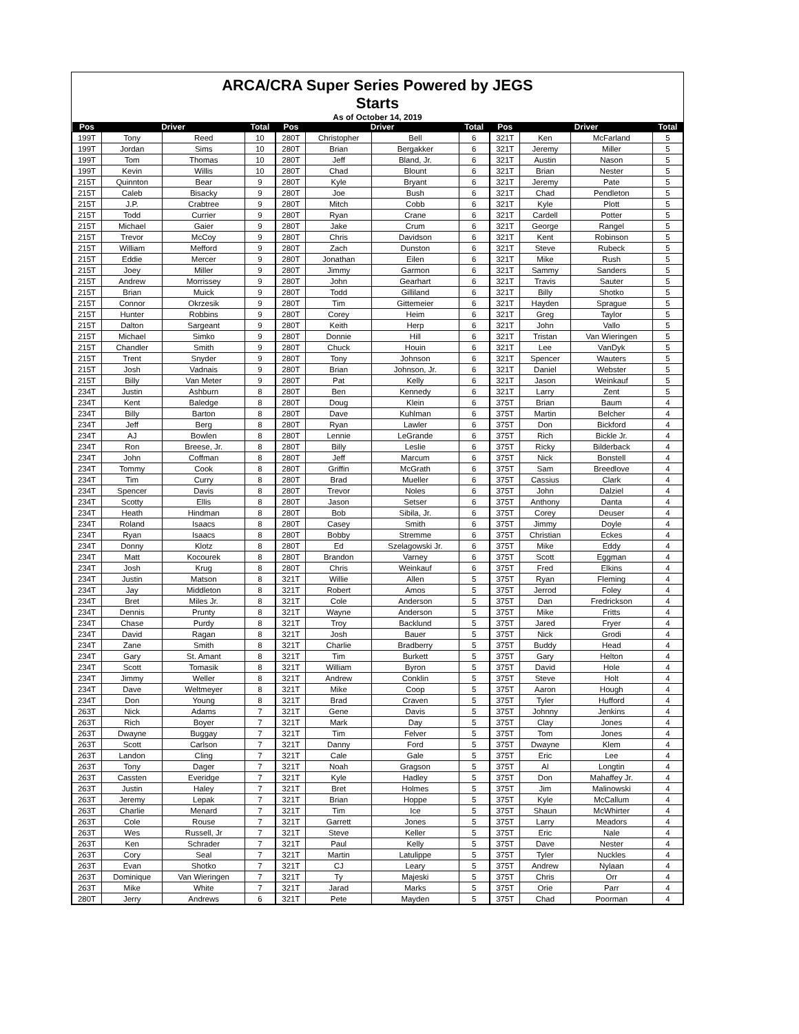ARCA/CRA Super Series Powered by JEGS
Starts
As of October 14, 2019
| Pos | Driver | | Total | | Pos | Driver | | Total | | Pos | Driver | | Total |
| --- | --- | --- | --- | --- | --- | --- | --- | --- | --- | --- | --- | --- | --- |
| 199T | Tony | Reed | 10 | | 280T | Christopher | Bell | 6 | | 321T | Ken | McFarland | 5 |
| 199T | Jordan | Sims | 10 | | 280T | Brian | Bergakker | 6 | | 321T | Jeremy | Miller | 5 |
| 199T | Tom | Thomas | 10 | | 280T | Jeff | Bland, Jr. | 6 | | 321T | Austin | Nason | 5 |
| 199T | Kevin | Willis | 10 | | 280T | Chad | Blount | 6 | | 321T | Brian | Nester | 5 |
| 215T | Quinnton | Bear | 9 | | 280T | Kyle | Bryant | 6 | | 321T | Jeremy | Pate | 5 |
| 215T | Caleb | Bisacky | 9 | | 280T | Joe | Bush | 6 | | 321T | Chad | Pendleton | 5 |
| 215T | J.P. | Crabtree | 9 | | 280T | Mitch | Cobb | 6 | | 321T | Kyle | Plott | 5 |
| 215T | Todd | Currier | 9 | | 280T | Ryan | Crane | 6 | | 321T | Cardell | Potter | 5 |
| 215T | Michael | Gaier | 9 | | 280T | Jake | Crum | 6 | | 321T | George | Rangel | 5 |
| 215T | Trevor | McCoy | 9 | | 280T | Chris | Davidson | 6 | | 321T | Kent | Robinson | 5 |
| 215T | William | Mefford | 9 | | 280T | Zach | Dunston | 6 | | 321T | Steve | Rubeck | 5 |
| 215T | Eddie | Mercer | 9 | | 280T | Jonathan | Eilen | 6 | | 321T | Mike | Rush | 5 |
| 215T | Joey | Miller | 9 | | 280T | Jimmy | Garmon | 6 | | 321T | Sammy | Sanders | 5 |
| 215T | Andrew | Morrissey | 9 | | 280T | John | Gearhart | 6 | | 321T | Travis | Sauter | 5 |
| 215T | Brian | Muick | 9 | | 280T | Todd | Gilliland | 6 | | 321T | Billy | Shotko | 5 |
| 215T | Connor | Okrzesik | 9 | | 280T | Tim | Gittemeier | 6 | | 321T | Hayden | Sprague | 5 |
| 215T | Hunter | Robbins | 9 | | 280T | Corey | Heim | 6 | | 321T | Greg | Taylor | 5 |
| 215T | Dalton | Sargeant | 9 | | 280T | Keith | Herp | 6 | | 321T | John | Vallo | 5 |
| 215T | Michael | Simko | 9 | | 280T | Donnie | Hill | 6 | | 321T | Tristan | Van Wieringen | 5 |
| 215T | Chandler | Smith | 9 | | 280T | Chuck | Houin | 6 | | 321T | Lee | VanDyk | 5 |
| 215T | Trent | Snyder | 9 | | 280T | Tony | Johnson | 6 | | 321T | Spencer | Wauters | 5 |
| 215T | Josh | Vadnais | 9 | | 280T | Brian | Johnson, Jr. | 6 | | 321T | Daniel | Webster | 5 |
| 215T | Billy | Van Meter | 9 | | 280T | Pat | Kelly | 6 | | 321T | Jason | Weinkauf | 5 |
| 234T | Justin | Ashburn | 8 | | 280T | Ben | Kennedy | 6 | | 321T | Larry | Zent | 5 |
| 234T | Kent | Baledge | 8 | | 280T | Doug | Klein | 6 | | 375T | Brian | Baum | 4 |
| 234T | Billy | Barton | 8 | | 280T | Dave | Kuhlman | 6 | | 375T | Martin | Belcher | 4 |
| 234T | Jeff | Berg | 8 | | 280T | Ryan | Lawler | 6 | | 375T | Don | Bickford | 4 |
| 234T | AJ | Bowlen | 8 | | 280T | Lennie | LeGrande | 6 | | 375T | Rich | Bickle Jr. | 4 |
| 234T | Ron | Breese, Jr. | 8 | | 280T | Billy | Leslie | 6 | | 375T | Ricky | Bilderback | 4 |
| 234T | John | Coffman | 8 | | 280T | Jeff | Marcum | 6 | | 375T | Nick | Bonstell | 4 |
| 234T | Tommy | Cook | 8 | | 280T | Griffin | McGrath | 6 | | 375T | Sam | Breedlove | 4 |
| 234T | Tim | Curry | 8 | | 280T | Brad | Mueller | 6 | | 375T | Cassius | Clark | 4 |
| 234T | Spencer | Davis | 8 | | 280T | Trevor | Noles | 6 | | 375T | John | Dalziel | 4 |
| 234T | Scotty | Ellis | 8 | | 280T | Jason | Setser | 6 | | 375T | Anthony | Danta | 4 |
| 234T | Heath | Hindman | 8 | | 280T | Bob | Sibila, Jr. | 6 | | 375T | Corey | Deuser | 4 |
| 234T | Roland | Isaacs | 8 | | 280T | Casey | Smith | 6 | | 375T | Jimmy | Doyle | 4 |
| 234T | Ryan | Isaacs | 8 | | 280T | Bobby | Stremme | 6 | | 375T | Christian | Eckes | 4 |
| 234T | Donny | Klotz | 8 | | 280T | Ed | Szelagowski Jr. | 6 | | 375T | Mike | Eddy | 4 |
| 234T | Matt | Kocourek | 8 | | 280T | Brandon | Varney | 6 | | 375T | Scott | Eggman | 4 |
| 234T | Josh | Krug | 8 | | 280T | Chris | Weinkauf | 6 | | 375T | Fred | Elkins | 4 |
| 234T | Justin | Matson | 8 | | 321T | Willie | Allen | 5 | | 375T | Ryan | Fleming | 4 |
| 234T | Jay | Middleton | 8 | | 321T | Robert | Amos | 5 | | 375T | Jerrod | Foley | 4 |
| 234T | Bret | Miles Jr. | 8 | | 321T | Cole | Anderson | 5 | | 375T | Dan | Fredrickson | 4 |
| 234T | Dennis | Prunty | 8 | | 321T | Wayne | Anderson | 5 | | 375T | Mike | Fritts | 4 |
| 234T | Chase | Purdy | 8 | | 321T | Troy | Backlund | 5 | | 375T | Jared | Fryer | 4 |
| 234T | David | Ragan | 8 | | 321T | Josh | Bauer | 5 | | 375T | Nick | Grodi | 4 |
| 234T | Zane | Smith | 8 | | 321T | Charlie | Bradberry | 5 | | 375T | Buddy | Head | 4 |
| 234T | Gary | St. Amant | 8 | | 321T | Tim | Burkett | 5 | | 375T | Gary | Helton | 4 |
| 234T | Scott | Tomasik | 8 | | 321T | William | Byron | 5 | | 375T | David | Hole | 4 |
| 234T | Jimmy | Weller | 8 | | 321T | Andrew | Conklin | 5 | | 375T | Steve | Holt | 4 |
| 234T | Dave | Weltmeyer | 8 | | 321T | Mike | Coop | 5 | | 375T | Aaron | Hough | 4 |
| 234T | Don | Young | 8 | | 321T | Brad | Craven | 5 | | 375T | Tyler | Hufford | 4 |
| 263T | Nick | Adams | 7 | | 321T | Gene | Davis | 5 | | 375T | Johnny | Jenkins | 4 |
| 263T | Rich | Boyer | 7 | | 321T | Mark | Day | 5 | | 375T | Clay | Jones | 4 |
| 263T | Dwayne | Buggay | 7 | | 321T | Tim | Felver | 5 | | 375T | Tom | Jones | 4 |
| 263T | Scott | Carlson | 7 | | 321T | Danny | Ford | 5 | | 375T | Dwayne | Klem | 4 |
| 263T | Landon | Cling | 7 | | 321T | Cale | Gale | 5 | | 375T | Eric | Lee | 4 |
| 263T | Tony | Dager | 7 | | 321T | Noah | Gragson | 5 | | 375T | Al | Longtin | 4 |
| 263T | Cassten | Everidge | 7 | | 321T | Kyle | Hadley | 5 | | 375T | Don | Mahaffey Jr. | 4 |
| 263T | Justin | Haley | 7 | | 321T | Bret | Holmes | 5 | | 375T | Jim | Malinowski | 4 |
| 263T | Jeremy | Lepak | 7 | | 321T | Brian | Hoppe | 5 | | 375T | Kyle | McCallum | 4 |
| 263T | Charlie | Menard | 7 | | 321T | Tim | Ice | 5 | | 375T | Shaun | McWhirter | 4 |
| 263T | Cole | Rouse | 7 | | 321T | Garrett | Jones | 5 | | 375T | Larry | Meadors | 4 |
| 263T | Wes | Russell, Jr | 7 | | 321T | Steve | Keller | 5 | | 375T | Eric | Nale | 4 |
| 263T | Ken | Schrader | 7 | | 321T | Paul | Kelly | 5 | | 375T | Dave | Nester | 4 |
| 263T | Cory | Seal | 7 | | 321T | Martin | Latulippe | 5 | | 375T | Tyler | Nuckles | 4 |
| 263T | Evan | Shotko | 7 | | 321T | CJ | Leary | 5 | | 375T | Andrew | Nylaan | 4 |
| 263T | Dominique | Van Wieringen | 7 | | 321T | Ty | Majeski | 5 | | 375T | Chris | Orr | 4 |
| 263T | Mike | White | 7 | | 321T | Jarad | Marks | 5 | | 375T | Orie | Parr | 4 |
| 280T | Jerry | Andrews | 6 | | 321T | Pete | Mayden | 5 | | 375T | Chad | Poorman | 4 |